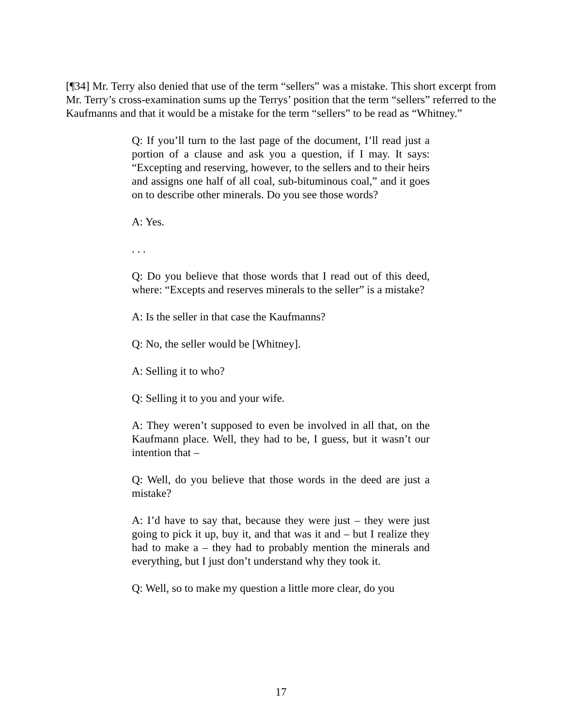[¶34] Mr. Terry also denied that use of the term “sellers” was a mistake. This short excerpt from Mr. Terry’s cross-examination sums up the Terrys’ position that the term “sellers” referred to the Kaufmanns and that it would be a mistake for the term “sellers” to be read as “Whitney.”
Q: If you’ll turn to the last page of the document, I’ll read just a portion of a clause and ask you a question, if I may. It says: “Excepting and reserving, however, to the sellers and to their heirs and assigns one half of all coal, sub-bituminous coal,” and it goes on to describe other minerals. Do you see those words?
A: Yes.
. . .
Q: Do you believe that those words that I read out of this deed, where: “Excepts and reserves minerals to the seller” is a mistake?
A: Is the seller in that case the Kaufmanns?
Q: No, the seller would be [Whitney].
A: Selling it to who?
Q: Selling it to you and your wife.
A: They weren’t supposed to even be involved in all that, on the Kaufmann place. Well, they had to be, I guess, but it wasn’t our intention that –
Q: Well, do you believe that those words in the deed are just a mistake?
A: I’d have to say that, because they were just – they were just going to pick it up, buy it, and that was it and – but I realize they had to make a – they had to probably mention the minerals and everything, but I just don’t understand why they took it.
Q: Well, so to make my question a little more clear, do you
17